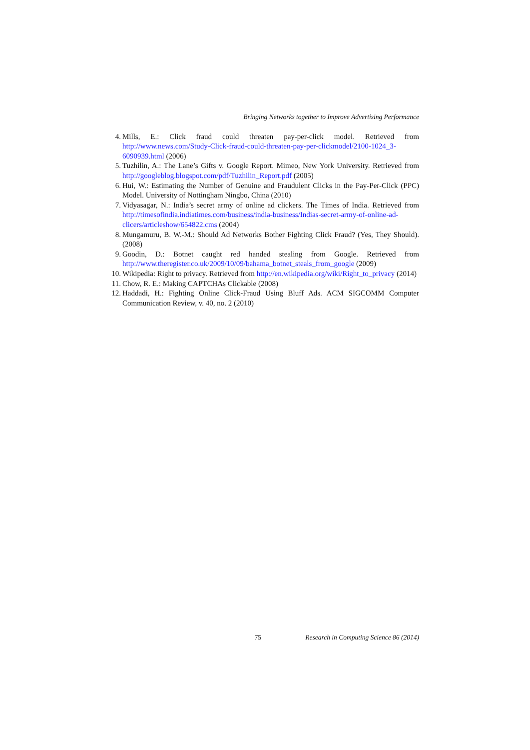Bringing Networks together to Improve Advertising Performance
4. Mills, E.: Click fraud could threaten pay-per-click model. Retrieved from http://www.news.com/Study-Click-fraud-could-threaten-pay-per-clickmodel/2100-1024_3-6090939.html (2006)
5. Tuzhilin, A.: The Lane’s Gifts v. Google Report. Mimeo, New York University. Retrieved from http://googleblog.blogspot.com/pdf/Tuzhilin_Report.pdf (2005)
6. Hui, W.: Estimating the Number of Genuine and Fraudulent Clicks in the Pay-Per-Click (PPC) Model. University of Nottingham Ningbo, China (2010)
7. Vidyasagar, N.: India’s secret army of online ad clickers. The Times of India. Retrieved from http://timesofindia.indiatimes.com/business/india-business/Indias-secret-army-of-online-ad-clicers/articleshow/654822.cms (2004)
8. Mungamuru, B. W.-M.: Should Ad Networks Bother Fighting Click Fraud? (Yes, They Should). (2008)
9. Goodin, D.: Botnet caught red handed stealing from Google. Retrieved from http://www.theregister.co.uk/2009/10/09/bahama_botnet_steals_from_google (2009)
10. Wikipedia: Right to privacy. Retrieved from http://en.wikipedia.org/wiki/Right_to_privacy (2014)
11. Chow, R. E.: Making CAPTCHAs Clickable (2008)
12. Haddadi, H.: Fighting Online Click-Fraud Using Bluff Ads. ACM SIGCOMM Computer Communication Review, v. 40, no. 2 (2010)
75 Research in Computing Science 86 (2014)